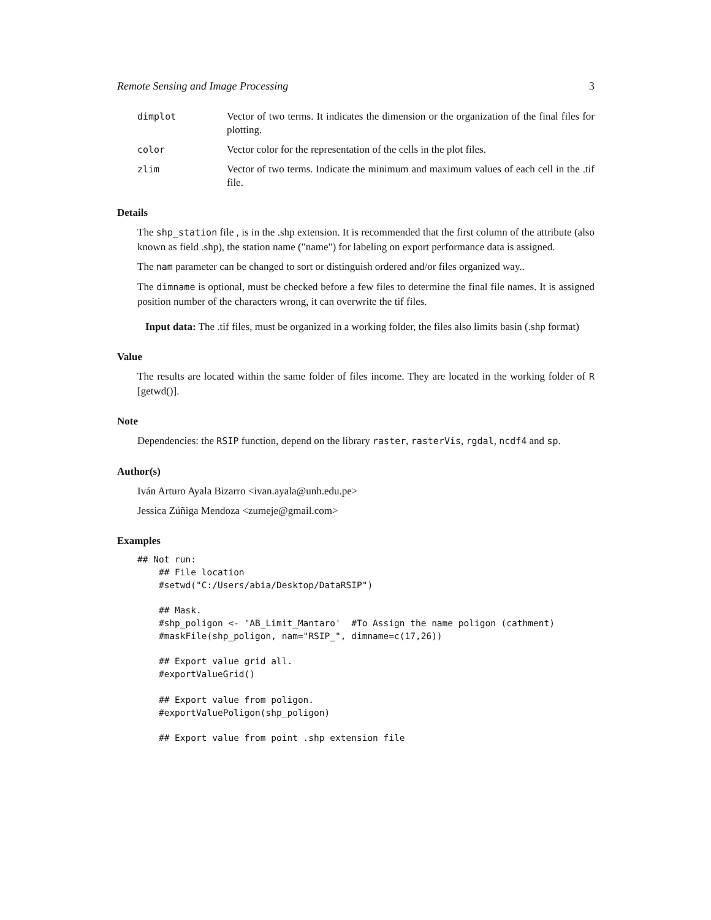Remote Sensing and Image Processing 3
dimplot Vector of two terms. It indicates the dimension or the organization of the final files for plotting.
color Vector color for the representation of the cells in the plot files.
zlim Vector of two terms. Indicate the minimum and maximum values of each cell in the .tif file.
Details
The shp_station file , is in the .shp extension. It is recommended that the first column of the attribute (also known as field .shp), the station name ("name") for labeling on export performance data is assigned.
The nam parameter can be changed to sort or distinguish ordered and/or files organized way..
The dimname is optional, must be checked before a few files to determine the final file names. It is assigned position number of the characters wrong, it can overwrite the tif files.
Input data: The .tif files, must be organized in a working folder, the files also limits basin (.shp format)
Value
The results are located within the same folder of files income. They are located in the working folder of R [getwd()].
Note
Dependencies: the RSIP function, depend on the library raster, rasterVis, rgdal, ncdf4 and sp.
Author(s)
Iván Arturo Ayala Bizarro <ivan.ayala@unh.edu.pe>
Jessica Zúñiga Mendoza <zumeje@gmail.com>
Examples
## Not run:
    ## File location
    #setwd("C:/Users/abia/Desktop/DataRSIP")

    ## Mask.
    #shp_poligon <- 'AB_Limit_Mantaro'  #To Assign the name poligon (cathment)
    #maskFile(shp_poligon, nam="RSIP_", dimname=c(17,26))

    ## Export value grid all.
    #exportValueGrid()

    ## Export value from poligon.
    #exportValuePoligon(shp_poligon)

    ## Export value from point .shp extension file